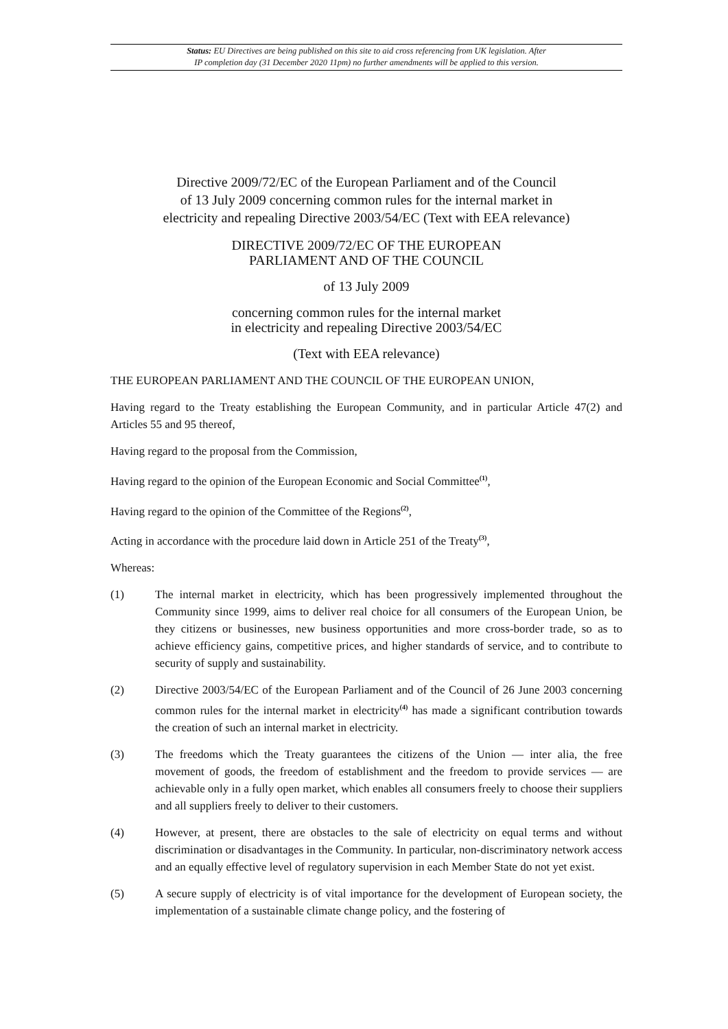Status: EU Directives are being published on this site to aid cross referencing from UK legislation. After
IP completion day (31 December 2020 11pm) no further amendments will be applied to this version.
Directive 2009/72/EC of the European Parliament and of the Council
of 13 July 2009 concerning common rules for the internal market in
electricity and repealing Directive 2003/54/EC (Text with EEA relevance)
DIRECTIVE 2009/72/EC OF THE EUROPEAN
PARLIAMENT AND OF THE COUNCIL
of 13 July 2009
concerning common rules for the internal market
in electricity and repealing Directive 2003/54/EC
(Text with EEA relevance)
THE EUROPEAN PARLIAMENT AND THE COUNCIL OF THE EUROPEAN UNION,
Having regard to the Treaty establishing the European Community, and in particular Article 47(2) and Articles 55 and 95 thereof,
Having regard to the proposal from the Commission,
Having regard to the opinion of the European Economic and Social Committee<sup>(1)</sup>,
Having regard to the opinion of the Committee of the Regions<sup>(2)</sup>,
Acting in accordance with the procedure laid down in Article 251 of the Treaty<sup>(3)</sup>,
Whereas:
(1) The internal market in electricity, which has been progressively implemented throughout the Community since 1999, aims to deliver real choice for all consumers of the European Union, be they citizens or businesses, new business opportunities and more cross-border trade, so as to achieve efficiency gains, competitive prices, and higher standards of service, and to contribute to security of supply and sustainability.
(2) Directive 2003/54/EC of the European Parliament and of the Council of 26 June 2003 concerning common rules for the internal market in electricity<sup>(4)</sup> has made a significant contribution towards the creation of such an internal market in electricity.
(3) The freedoms which the Treaty guarantees the citizens of the Union — inter alia, the free movement of goods, the freedom of establishment and the freedom to provide services — are achievable only in a fully open market, which enables all consumers freely to choose their suppliers and all suppliers freely to deliver to their customers.
(4) However, at present, there are obstacles to the sale of electricity on equal terms and without discrimination or disadvantages in the Community. In particular, non-discriminatory network access and an equally effective level of regulatory supervision in each Member State do not yet exist.
(5) A secure supply of electricity is of vital importance for the development of European society, the implementation of a sustainable climate change policy, and the fostering of